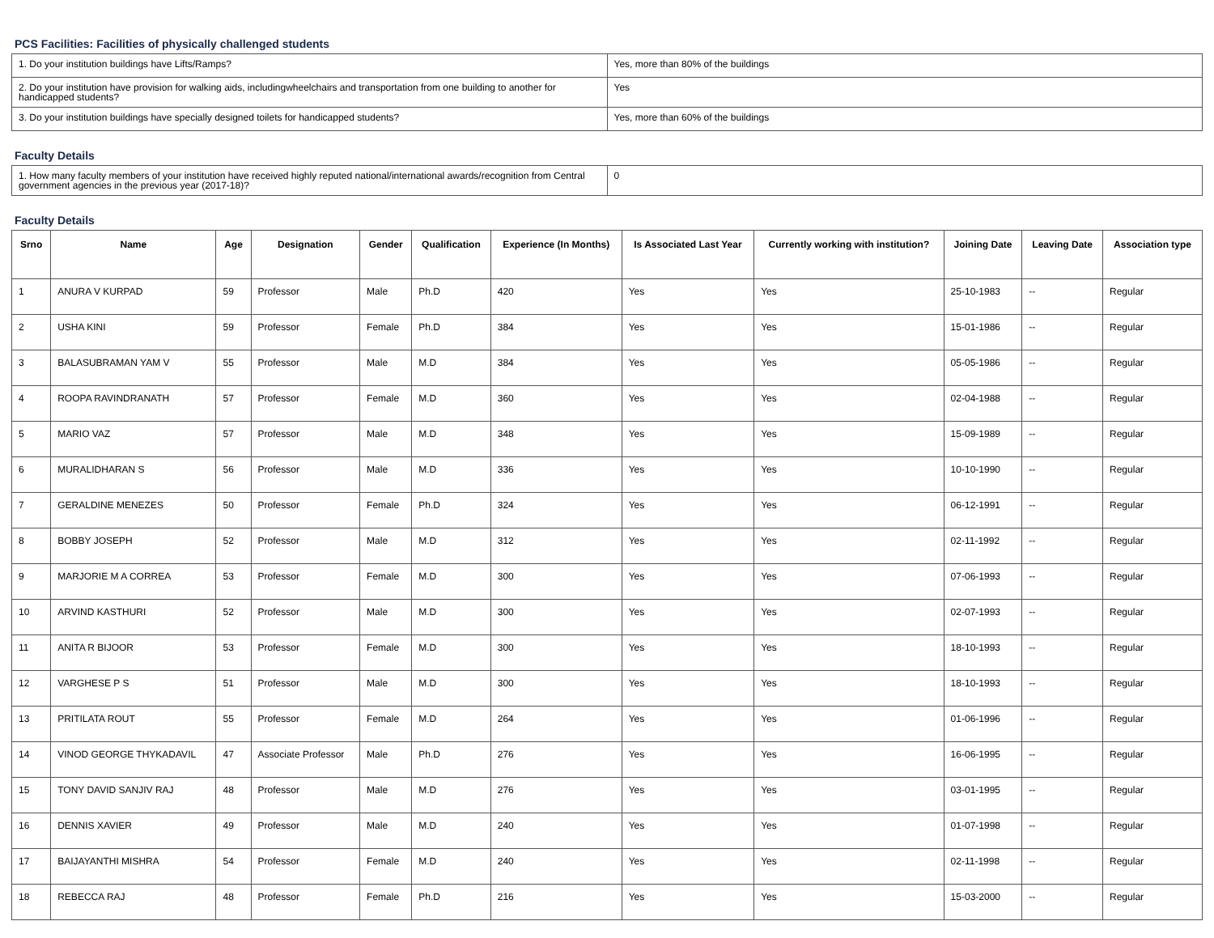PCS Facilities: Facilities of physically challenged students
| 1. Do your institution buildings have Lifts/Ramps? | Yes, more than 80% of the buildings |
| 2. Do your institution have provision for walking aids, includingwheelchairs and transportation from one building to another for handicapped students? | Yes |
| 3. Do your institution buildings have specially designed toilets for handicapped students? | Yes, more than 60% of the buildings |
Faculty Details
| 1. How many faculty members of your institution have received highly reputed national/international awards/recognition from Central government agencies in the previous year (2017-18)? | 0 |
Faculty Details
| Srno | Name | Age | Designation | Gender | Qualification | Experience (In Months) | Is Associated Last Year | Currently working with institution? | Joining Date | Leaving Date | Association type |
| --- | --- | --- | --- | --- | --- | --- | --- | --- | --- | --- | --- |
| 1 | ANURA V KURPAD | 59 | Professor | Male | Ph.D | 420 | Yes | Yes | 25-10-1983 | -- | Regular |
| 2 | USHA KINI | 59 | Professor | Female | Ph.D | 384 | Yes | Yes | 15-01-1986 | -- | Regular |
| 3 | BALASUBRAMAN YAM V | 55 | Professor | Male | M.D | 384 | Yes | Yes | 05-05-1986 | -- | Regular |
| 4 | ROOPA RAVINDRANATH | 57 | Professor | Female | M.D | 360 | Yes | Yes | 02-04-1988 | -- | Regular |
| 5 | MARIO VAZ | 57 | Professor | Male | M.D | 348 | Yes | Yes | 15-09-1989 | -- | Regular |
| 6 | MURALIDHARAN S | 56 | Professor | Male | M.D | 336 | Yes | Yes | 10-10-1990 | -- | Regular |
| 7 | GERALDINE MENEZES | 50 | Professor | Female | Ph.D | 324 | Yes | Yes | 06-12-1991 | -- | Regular |
| 8 | BOBBY JOSEPH | 52 | Professor | Male | M.D | 312 | Yes | Yes | 02-11-1992 | -- | Regular |
| 9 | MARJORIE M A CORREA | 53 | Professor | Female | M.D | 300 | Yes | Yes | 07-06-1993 | -- | Regular |
| 10 | ARVIND KASTHURI | 52 | Professor | Male | M.D | 300 | Yes | Yes | 02-07-1993 | -- | Regular |
| 11 | ANITA R BIJOOR | 53 | Professor | Female | M.D | 300 | Yes | Yes | 18-10-1993 | -- | Regular |
| 12 | VARGHESE P S | 51 | Professor | Male | M.D | 300 | Yes | Yes | 18-10-1993 | -- | Regular |
| 13 | PRITILATA ROUT | 55 | Professor | Female | M.D | 264 | Yes | Yes | 01-06-1996 | -- | Regular |
| 14 | VINOD GEORGE THYKADAVIL | 47 | Associate Professor | Male | Ph.D | 276 | Yes | Yes | 16-06-1995 | -- | Regular |
| 15 | TONY DAVID SANJIV RAJ | 48 | Professor | Male | M.D | 276 | Yes | Yes | 03-01-1995 | -- | Regular |
| 16 | DENNIS XAVIER | 49 | Professor | Male | M.D | 240 | Yes | Yes | 01-07-1998 | -- | Regular |
| 17 | BAIJAYANTHI MISHRA | 54 | Professor | Female | M.D | 240 | Yes | Yes | 02-11-1998 | -- | Regular |
| 18 | REBECCA RAJ | 48 | Professor | Female | Ph.D | 216 | Yes | Yes | 15-03-2000 | -- | Regular |